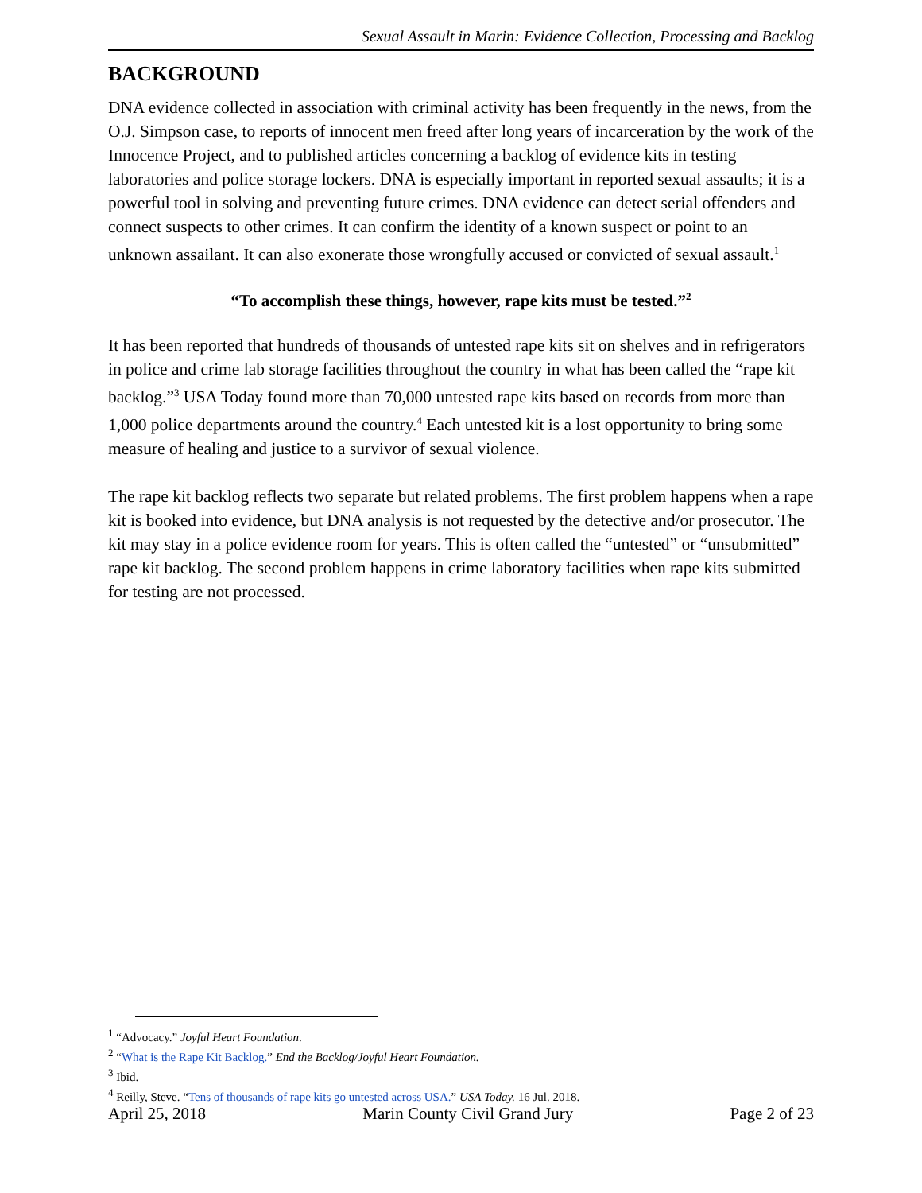Sexual Assault in Marin: Evidence Collection, Processing and Backlog
BACKGROUND
DNA evidence collected in association with criminal activity has been frequently in the news, from the O.J. Simpson case, to reports of innocent men freed after long years of incarceration by the work of the Innocence Project, and to published articles concerning a backlog of evidence kits in testing laboratories and police storage lockers. DNA is especially important in reported sexual assaults; it is a powerful tool in solving and preventing future crimes. DNA evidence can detect serial offenders and connect suspects to other crimes. It can confirm the identity of a known suspect or point to an unknown assailant. It can also exonerate those wrongfully accused or convicted of sexual assault.<sup>1</sup>
“To accomplish these things, however, rape kits must be tested.”<sup>2</sup>
It has been reported that hundreds of thousands of untested rape kits sit on shelves and in refrigerators in police and crime lab storage facilities throughout the country in what has been called the “rape kit backlog.”<sup>3</sup> USA Today found more than 70,000 untested rape kits based on records from more than 1,000 police departments around the country.<sup>4</sup> Each untested kit is a lost opportunity to bring some measure of healing and justice to a survivor of sexual violence.
The rape kit backlog reflects two separate but related problems. The first problem happens when a rape kit is booked into evidence, but DNA analysis is not requested by the detective and/or prosecutor. The kit may stay in a police evidence room for years. This is often called the “untested” or “unsubmitted” rape kit backlog. The second problem happens in crime laboratory facilities when rape kits submitted for testing are not processed.
<sup>1</sup> “Advocacy.” Joyful Heart Foundation.
<sup>2</sup> “What is the Rape Kit Backlog.” End the Backlog/Joyful Heart Foundation.
<sup>3</sup> Ibid.
<sup>4</sup> Reilly, Steve. “Tens of thousands of rape kits go untested across USA.” USA Today. 16 Jul. 2018.
April 25, 2018 Marin County Civil Grand Jury Page 2 of 23